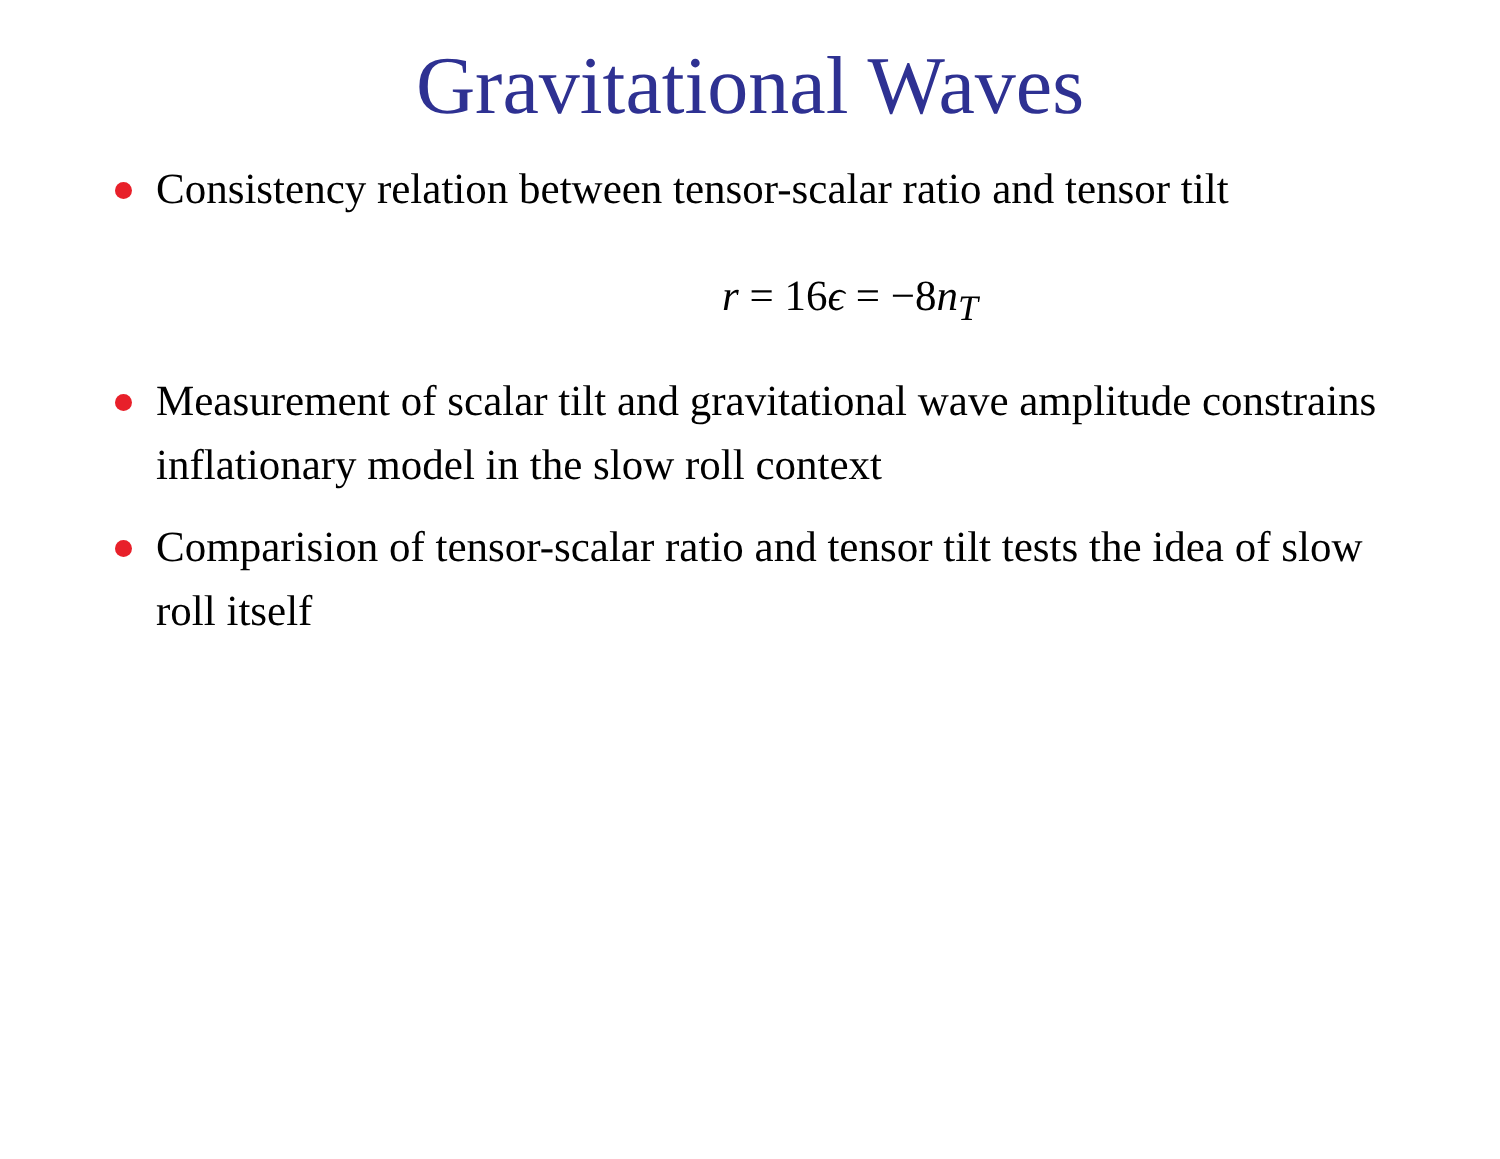Gravitational Waves
Consistency relation between tensor-scalar ratio and tensor tilt
r = 16ϵ = −8n<sub>T</sub>
Measurement of scalar tilt and gravitational wave amplitude constrains inflationary model in the slow roll context
Comparision of tensor-scalar ratio and tensor tilt tests the idea of slow roll itself